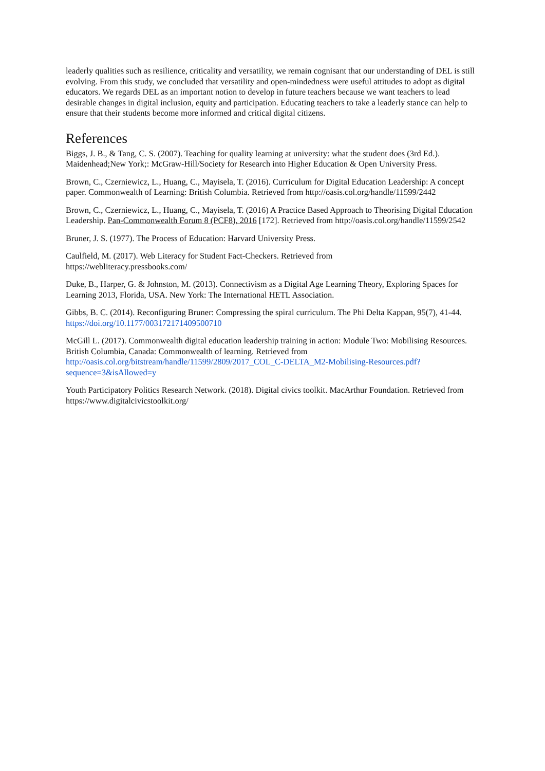leaderly qualities such as resilience, criticality and versatility, we remain cognisant that our understanding of DEL is still evolving. From this study, we concluded that versatility and open-mindedness were useful attitudes to adopt as digital educators. We regards DEL as an important notion to develop in future teachers because we want teachers to lead desirable changes in digital inclusion, equity and participation. Educating teachers to take a leaderly stance can help to ensure that their students become more informed and critical digital citizens.
References
Biggs, J. B., & Tang, C. S. (2007). Teaching for quality learning at university: what the student does (3rd Ed.). Maidenhead;New York;: McGraw-Hill/Society for Research into Higher Education & Open University Press.
Brown, C., Czerniewicz, L., Huang, C., Mayisela, T. (2016). Curriculum for Digital Education Leadership: A concept paper. Commonwealth of Learning: British Columbia. Retrieved from http://oasis.col.org/handle/11599/2442
Brown, C., Czerniewicz, L., Huang, C., Mayisela, T. (2016) A Practice Based Approach to Theorising Digital Education Leadership. Pan-Commonwealth Forum 8 (PCF8), 2016 [172]. Retrieved from http://oasis.col.org/handle/11599/2542
Bruner, J. S. (1977). The Process of Education: Harvard University Press.
Caulfield, M. (2017). Web Literacy for Student Fact-Checkers. Retrieved from
https://webliteracy.pressbooks.com/
Duke, B., Harper, G. & Johnston, M. (2013). Connectivism as a Digital Age Learning Theory, Exploring Spaces for Learning 2013, Florida, USA. New York: The International HETL Association.
Gibbs, B. C. (2014). Reconfiguring Bruner: Compressing the spiral curriculum. The Phi Delta Kappan, 95(7), 41-44. https://doi.org/10.1177/003172171409500710
McGill L. (2017). Commonwealth digital education leadership training in action: Module Two: Mobilising Resources. British Columbia, Canada: Commonwealth of learning. Retrieved from http://oasis.col.org/bitstream/handle/11599/2809/2017_COL_C-DELTA_M2-Mobilising-Resources.pdf?sequence=3&isAllowed=y
Youth Participatory Politics Research Network. (2018). Digital civics toolkit. MacArthur Foundation. Retrieved from https://www.digitalcivicstoolkit.org/